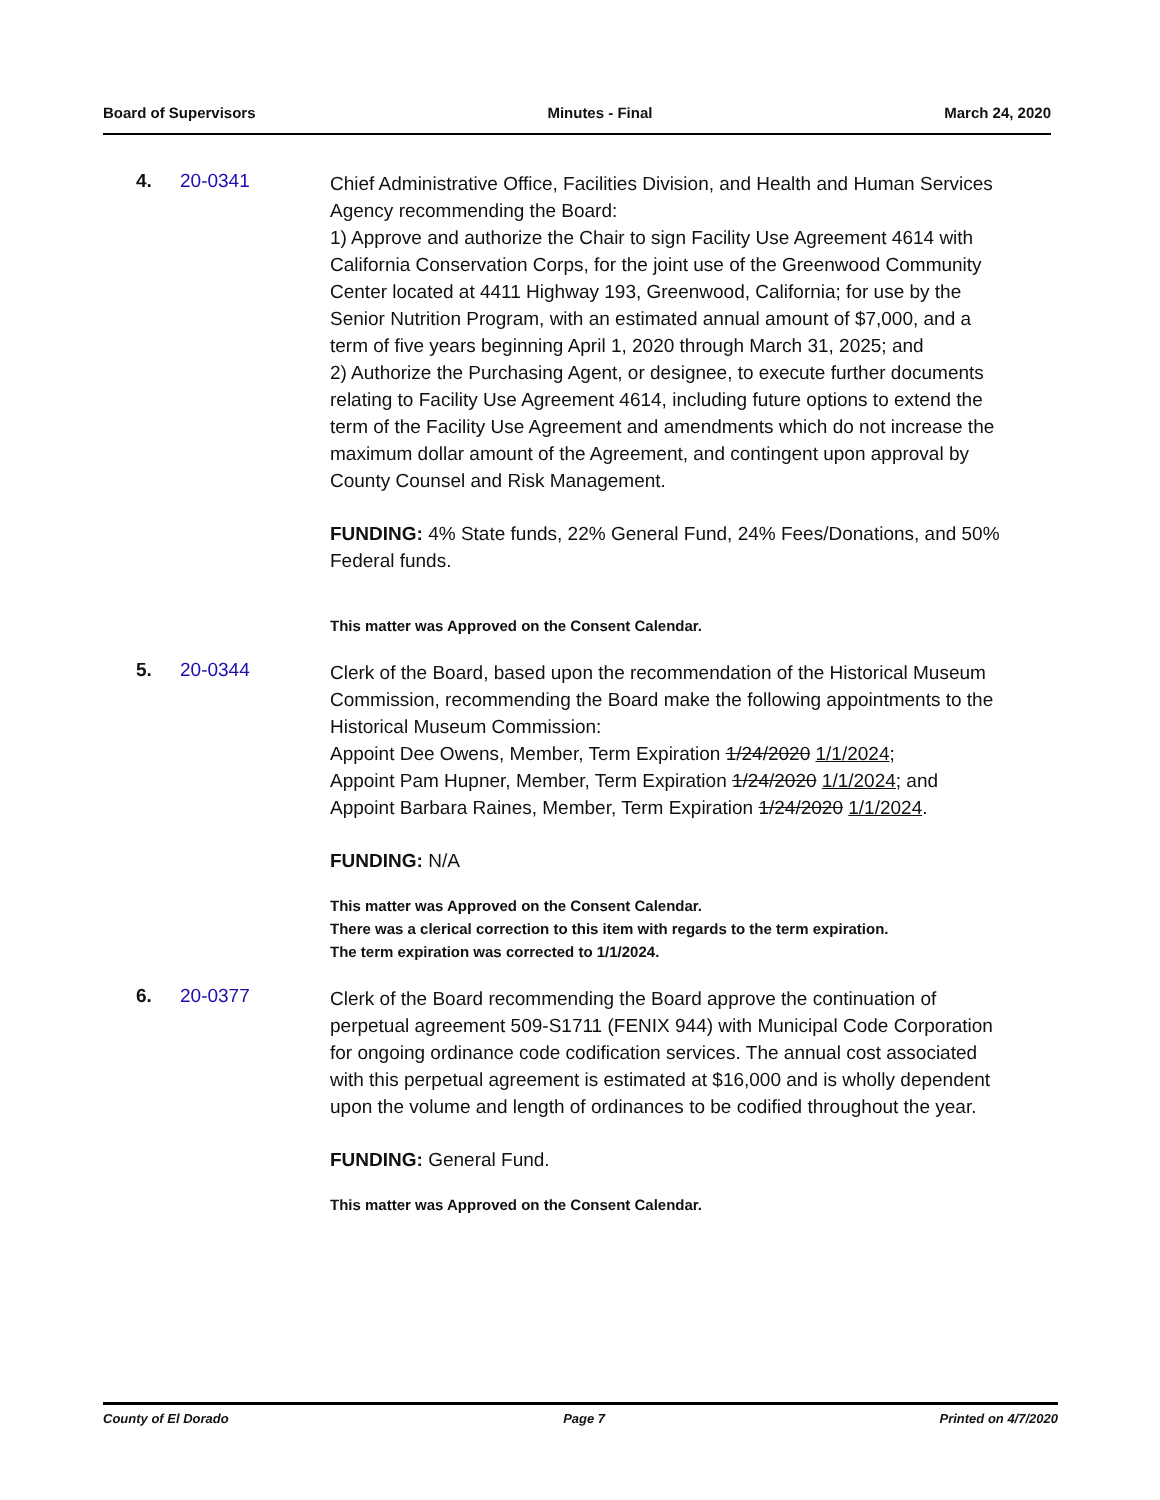Board of Supervisors Minutes - Final March 24, 2020
4. 20-0341
Chief Administrative Office, Facilities Division, and Health and Human Services Agency recommending the Board:
1) Approve and authorize the Chair to sign Facility Use Agreement 4614 with California Conservation Corps, for the joint use of the Greenwood Community Center located at 4411 Highway 193, Greenwood, California; for use by the Senior Nutrition Program, with an estimated annual amount of $7,000, and a term of five years beginning April 1, 2020 through March 31, 2025; and
2) Authorize the Purchasing Agent, or designee, to execute further documents relating to Facility Use Agreement 4614, including future options to extend the term of the Facility Use Agreement and amendments which do not increase the maximum dollar amount of the Agreement, and contingent upon approval by County Counsel and Risk Management.
FUNDING: 4% State funds, 22% General Fund, 24% Fees/Donations, and 50% Federal funds.
This matter was Approved on the Consent Calendar.
5. 20-0344
Clerk of the Board, based upon the recommendation of the Historical Museum Commission, recommending the Board make the following appointments to the Historical Museum Commission:
Appoint Dee Owens, Member, Term Expiration 1/24/2020 1/1/2024;
Appoint Pam Hupner, Member, Term Expiration 1/24/2020 1/1/2024; and
Appoint Barbara Raines, Member, Term Expiration 1/24/2020 1/1/2024.
FUNDING: N/A
This matter was Approved on the Consent Calendar.
There was a clerical correction to this item with regards to the term expiration.
The term expiration was corrected to 1/1/2024.
6. 20-0377
Clerk of the Board recommending the Board approve the continuation of perpetual agreement 509-S1711 (FENIX 944) with Municipal Code Corporation for ongoing ordinance code codification services. The annual cost associated with this perpetual agreement is estimated at $16,000 and is wholly dependent upon the volume and length of ordinances to be codified throughout the year.
FUNDING: General Fund.
This matter was Approved on the Consent Calendar.
County of El Dorado Page 7 Printed on 4/7/2020